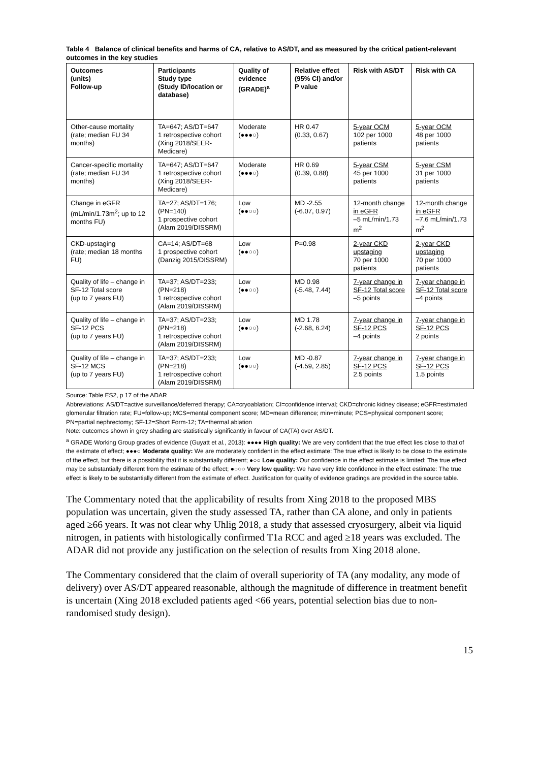Table 4 Balance of clinical benefits and harms of CA, relative to AS/DT, and as measured by the critical patient-relevant outcomes in the key studies
| Outcomes (units) Follow-up | Participants Study type (Study ID/location or database) | Quality of evidence (GRADE)<sup>a</sup> | Relative effect (95% CI) and/or P value | Risk with AS/DT | Risk with CA |
| --- | --- | --- | --- | --- | --- |
| Other-cause mortality (rate; median FU 34 months) | TA=647; AS/DT=647 1 retrospective cohort (Xing 2018/SEER-Medicare) | Moderate (●●●○) | HR 0.47 (0.33, 0.67) | 5-year OCM 102 per 1000 patients | 5-year OCM 48 per 1000 patients |
| Cancer-specific mortality (rate; median FU 34 months) | TA=647; AS/DT=647 1 retrospective cohort (Xing 2018/SEER-Medicare) | Moderate (●●●○) | HR 0.69 (0.39, 0.88) | 5-year CSM 45 per 1000 patients | 5-year CSM 31 per 1000 patients |
| Change in eGFR (mL/min/1.73m<sup>2</sup>; up to 12 months FU) | TA=27; AS/DT=176; (PN=140) 1 prospective cohort (Alam 2019/DISSRM) | Low (●●○○) | MD -2.55 (-6.07, 0.97) | 12-month change in eGFR –5 mL/min/1.73 m<sup>2</sup> | 12-month change in eGFR –7.6 mL/min/1.73 m<sup>2</sup> |
| CKD-upstaging (rate; median 18 months FU) | CA=14; AS/DT=68 1 prospective cohort (Danzig 2015/DISSRM) | Low (●●○○) | P=0.98 | 2-year CKD upstaging 70 per 1000 patients | 2-year CKD upstaging 70 per 1000 patients |
| Quality of life – change in SF-12 Total score (up to 7 years FU) | TA=37; AS/DT=233; (PN=218) 1 retrospective cohort (Alam 2019/DISSRM) | Low (●●○○) | MD 0.98 (-5.48, 7.44) | 7-year change in SF-12 Total score –5 points | 7-year change in SF-12 Total score –4 points |
| Quality of life – change in SF-12 PCS (up to 7 years FU) | TA=37; AS/DT=233; (PN=218) 1 retrospective cohort (Alam 2019/DISSRM) | Low (●●○○) | MD 1.78 (-2.68, 6.24) | 7-year change in SF-12 PCS –4 points | 7-year change in SF-12 PCS 2 points |
| Quality of life – change in SF-12 MCS (up to 7 years FU) | TA=37; AS/DT=233; (PN=218) 1 retrospective cohort (Alam 2019/DISSRM) | Low (●●○○) | MD -0.87 (-4.59, 2.85) | 7-year change in SF-12 PCS 2.5 points | 7-year change in SF-12 PCS 1.5 points |
Source: Table ES2, p 17 of the ADAR
Abbreviations: AS/DT=active surveillance/deferred therapy; CA=cryoablation; CI=confidence interval; CKD=chronic kidney disease; eGFR=estimated glomerular filtration rate; FU=follow-up; MCS=mental component score; MD=mean difference; min=minute; PCS=physical component score; PN=partial nephrectomy; SF-12=Short Form-12; TA=thermal ablation
Note: outcomes shown in grey shading are statistically significantly in favour of CA(TA) over AS/DT.
<sup>a</sup> GRADE Working Group grades of evidence (Guyatt et al., 2013): ●●●● High quality: We are very confident that the true effect lies close to that of the estimate of effect; ●●●○ Moderate quality: We are moderately confident in the effect estimate: The true effect is likely to be close to the estimate of the effect, but there is a possibility that it is substantially different; ●○○ Low quality: Our confidence in the effect estimate is limited: The true effect may be substantially different from the estimate of the effect; ●○○○ Very low quality: We have very little confidence in the effect estimate: The true effect is likely to be substantially different from the estimate of effect. Justification for quality of evidence gradings are provided in the source table.
The Commentary noted that the applicability of results from Xing 2018 to the proposed MBS population was uncertain, given the study assessed TA, rather than CA alone, and only in patients aged ≥66 years. It was not clear why Uhlig 2018, a study that assessed cryosurgery, albeit via liquid nitrogen, in patients with histologically confirmed T1a RCC and aged ≥18 years was excluded. The ADAR did not provide any justification on the selection of results from Xing 2018 alone.
The Commentary considered that the claim of overall superiority of TA (any modality, any mode of delivery) over AS/DT appeared reasonable, although the magnitude of difference in treatment benefit is uncertain (Xing 2018 excluded patients aged <66 years, potential selection bias due to non-randomised study design).
15